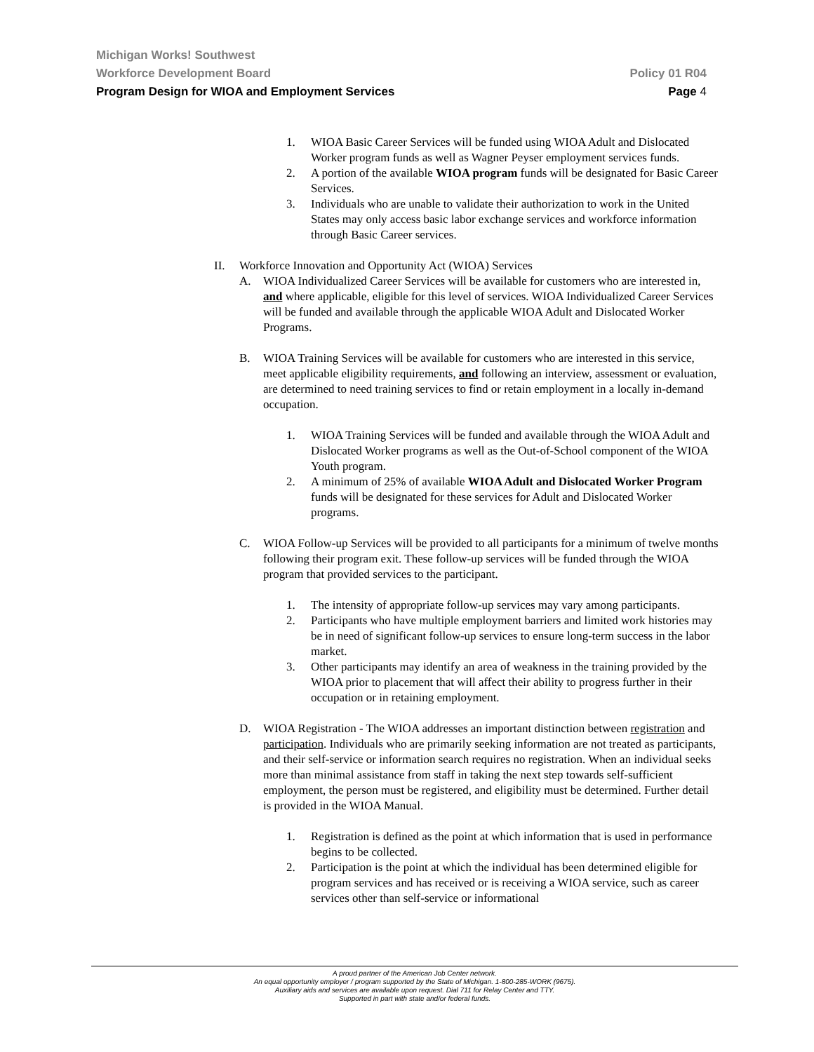Michigan Works! Southwest
Workforce Development Board Policy 01 R04
Program Design for WIOA and Employment Services Page 4
1. WIOA Basic Career Services will be funded using WIOA Adult and Dislocated Worker program funds as well as Wagner Peyser employment services funds.
2. A portion of the available WIOA program funds will be designated for Basic Career Services.
3. Individuals who are unable to validate their authorization to work in the United States may only access basic labor exchange services and workforce information through Basic Career services.
II. Workforce Innovation and Opportunity Act (WIOA) Services
A. WIOA Individualized Career Services will be available for customers who are interested in, and where applicable, eligible for this level of services. WIOA Individualized Career Services will be funded and available through the applicable WIOA Adult and Dislocated Worker Programs.
B. WIOA Training Services will be available for customers who are interested in this service, meet applicable eligibility requirements, and following an interview, assessment or evaluation, are determined to need training services to find or retain employment in a locally in-demand occupation.
1. WIOA Training Services will be funded and available through the WIOA Adult and Dislocated Worker programs as well as the Out-of-School component of the WIOA Youth program.
2. A minimum of 25% of available WIOA Adult and Dislocated Worker Program funds will be designated for these services for Adult and Dislocated Worker programs.
C. WIOA Follow-up Services will be provided to all participants for a minimum of twelve months following their program exit. These follow-up services will be funded through the WIOA program that provided services to the participant.
1. The intensity of appropriate follow-up services may vary among participants.
2. Participants who have multiple employment barriers and limited work histories may be in need of significant follow-up services to ensure long-term success in the labor market.
3. Other participants may identify an area of weakness in the training provided by the WIOA prior to placement that will affect their ability to progress further in their occupation or in retaining employment.
D. WIOA Registration - The WIOA addresses an important distinction between registration and participation. Individuals who are primarily seeking information are not treated as participants, and their self-service or information search requires no registration. When an individual seeks more than minimal assistance from staff in taking the next step towards self-sufficient employment, the person must be registered, and eligibility must be determined. Further detail is provided in the WIOA Manual.
1. Registration is defined as the point at which information that is used in performance begins to be collected.
2. Participation is the point at which the individual has been determined eligible for program services and has received or is receiving a WIOA service, such as career services other than self-service or informational
A proud partner of the American Job Center network.
An equal opportunity employer / program supported by the State of Michigan. 1-800-285-WORK (9675).
Auxiliary aids and services are available upon request. Dial 711 for Relay Center and TTY.
Supported in part with state and/or federal funds.